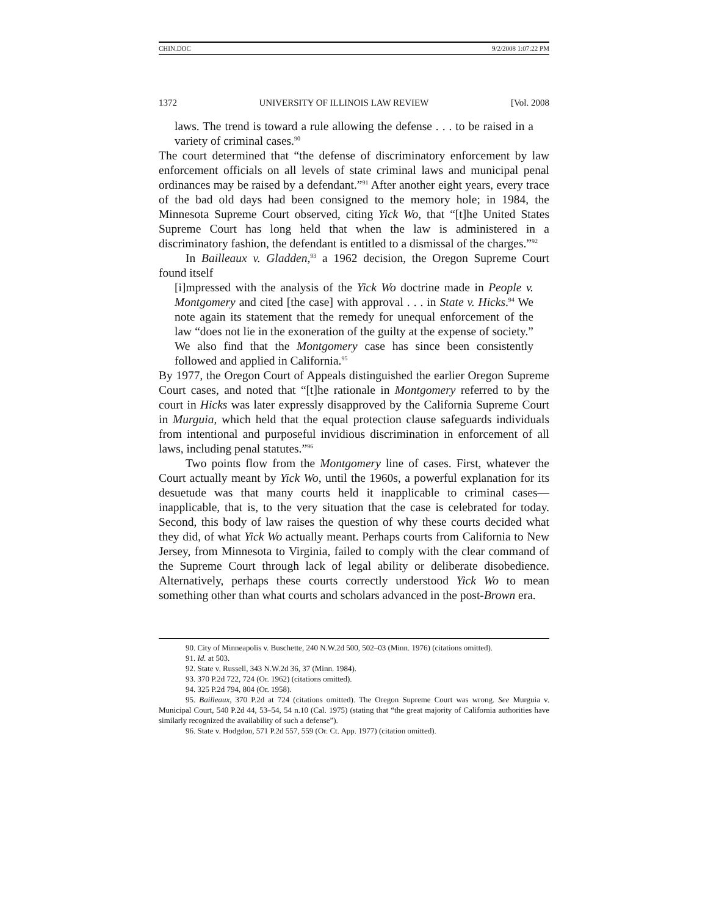CHIN.DOC 9/2/2008 1:07:22 PM
1372 UNIVERSITY OF ILLINOIS LAW REVIEW [Vol. 2008
laws. The trend is toward a rule allowing the defense . . . to be raised in a variety of criminal cases.<sup>90</sup>
The court determined that “the defense of discriminatory enforcement by law enforcement officials on all levels of state criminal laws and municipal penal ordinances may be raised by a defendant.”<sup>91</sup> After another eight years, every trace of the bad old days had been consigned to the memory hole; in 1984, the Minnesota Supreme Court observed, citing Yick Wo, that “[t]he United States Supreme Court has long held that when the law is administered in a discriminatory fashion, the defendant is entitled to a dismissal of the charges.”<sup>92</sup>
In Bailleaux v. Gladden,<sup>93</sup> a 1962 decision, the Oregon Supreme Court found itself
[i]mpressed with the analysis of the Yick Wo doctrine made in People v. Montgomery and cited [the case] with approval . . . in State v. Hicks.<sup>94</sup> We note again its statement that the remedy for unequal enforcement of the law “does not lie in the exoneration of the guilty at the expense of society.” We also find that the Montgomery case has since been consistently followed and applied in California.<sup>95</sup>
By 1977, the Oregon Court of Appeals distinguished the earlier Oregon Supreme Court cases, and noted that “[t]he rationale in Montgomery referred to by the court in Hicks was later expressly disapproved by the California Supreme Court in Murguia, which held that the equal protection clause safeguards individuals from intentional and purposeful invidious discrimination in enforcement of all laws, including penal statutes.”<sup>96</sup>
Two points flow from the Montgomery line of cases. First, whatever the Court actually meant by Yick Wo, until the 1960s, a powerful explanation for its desuetude was that many courts held it inapplicable to criminal cases—inapplicable, that is, to the very situation that the case is celebrated for today. Second, this body of law raises the question of why these courts decided what they did, of what Yick Wo actually meant. Perhaps courts from California to New Jersey, from Minnesota to Virginia, failed to comply with the clear command of the Supreme Court through lack of legal ability or deliberate disobedience. Alternatively, perhaps these courts correctly understood Yick Wo to mean something other than what courts and scholars advanced in the post-Brown era.
90. City of Minneapolis v. Buschette, 240 N.W.2d 500, 502–03 (Minn. 1976) (citations omitted).
91. Id. at 503.
92. State v. Russell, 343 N.W.2d 36, 37 (Minn. 1984).
93. 370 P.2d 722, 724 (Or. 1962) (citations omitted).
94. 325 P.2d 794, 804 (Or. 1958).
95. Bailleaux, 370 P.2d at 724 (citations omitted). The Oregon Supreme Court was wrong. See Murguia v. Municipal Court, 540 P.2d 44, 53–54, 54 n.10 (Cal. 1975) (stating that “the great majority of California authorities have similarly recognized the availability of such a defense”).
96. State v. Hodgdon, 571 P.2d 557, 559 (Or. Ct. App. 1977) (citation omitted).